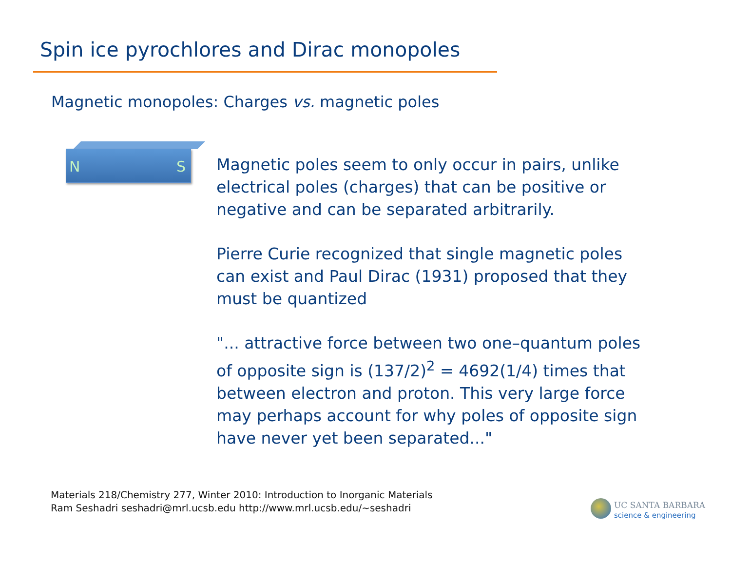Spin ice pyrochlores and Dirac monopoles
Magnetic monopoles: Charges vs. magnetic poles
N S
Magnetic poles seem to only occur in pairs, unlike electrical poles (charges) that can be positive or negative and can be separated arbitrarily.
Pierre Curie recognized that single magnetic poles can exist and Paul Dirac (1931) proposed that they must be quantized
"... attractive force between two one–quantum poles of opposite sign is (137/2)<sup>2</sup> = 4692(1/4) times that between electron and proton. This very large force may perhaps account for why poles of opposite sign have never yet been separated..."
Materials 218/Chemistry 277, Winter 2010: Introduction to Inorganic Materials
Ram Seshadri seshadri@mrl.ucsb.edu http://www.mrl.ucsb.edu/~seshadri
UC SANTA BARBARA
science & engineering